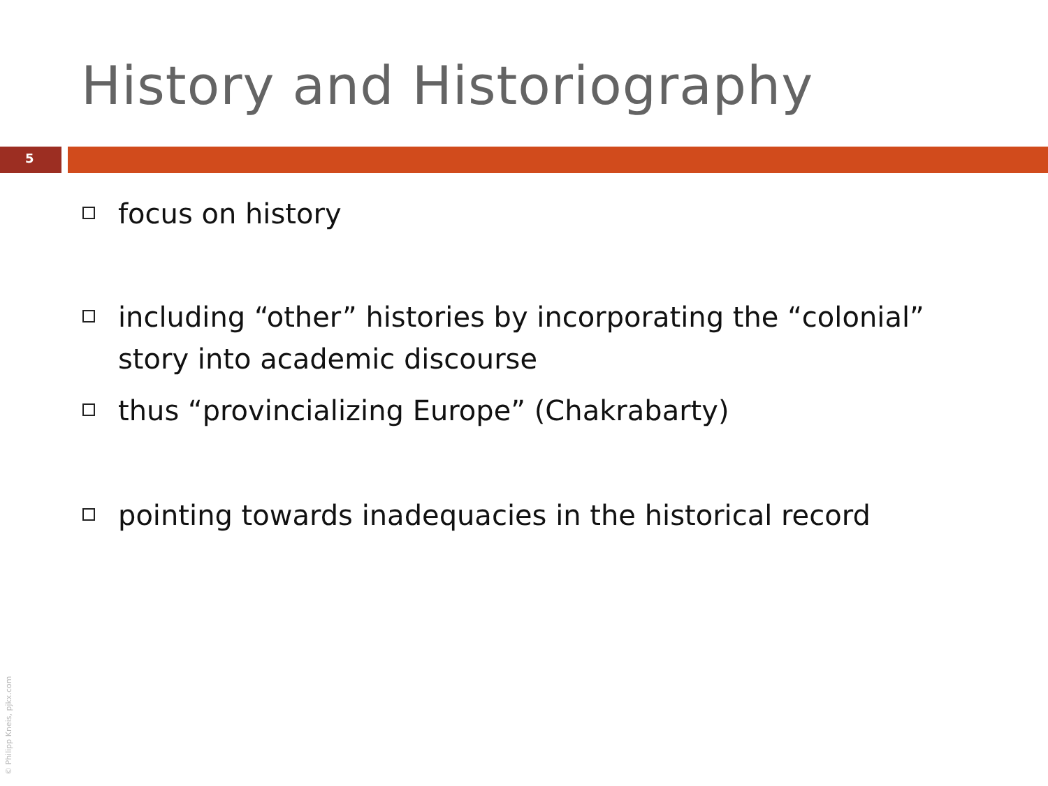History and Historiography
5
focus on history
including “other” histories by incorporating the “colonial” story into academic discourse
thus “provincializing Europe” (Chakrabarty)
pointing towards inadequacies in the historical record
© Philipp Kneis, pjkx.com